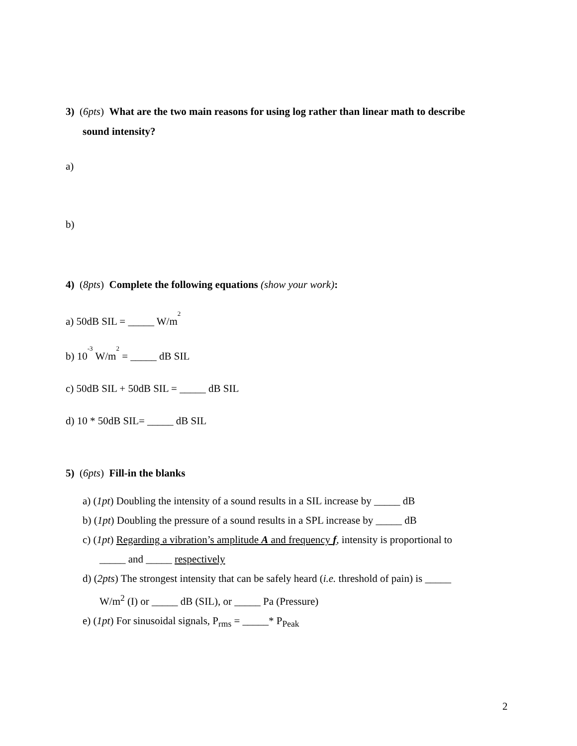3) (6pts) What are the two main reasons for using log rather than linear math to describe
sound intensity?
a)
b)
4) (8pts) Complete the following equations (show your work):
a) 50dB SIL = _____ W/m<sup>2</sup>
b) 10<sup>-3</sup> W/m<sup>2</sup> = _____ dB SIL
c) 50dB SIL + 50dB SIL = _____ dB SIL
d) 10 * 50dB SIL= _____ dB SIL
5) (6pts) Fill-in the blanks
a) (1pt) Doubling the intensity of a sound results in a SIL increase by _____ dB
b) (1pt) Doubling the pressure of a sound results in a SPL increase by _____ dB
c) (1pt) Regarding a vibration’s amplitude A and frequency f, intensity is proportional to
_____ and _____ respectively
d) (2pts) The strongest intensity that can be safely heard (i.e. threshold of pain) is _____
W/m<sup>2</sup> (I) or _____ dB (SIL), or _____ Pa (Pressure)
e) (1pt) For sinusoidal signals, P<sub>rms</sub> = _____* P<sub>Peak</sub>
2